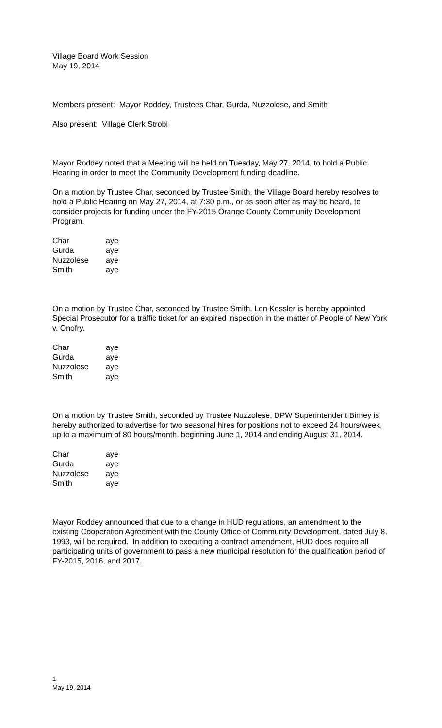Village Board Work Session
May 19, 2014
Members present: Mayor Roddey, Trustees Char, Gurda, Nuzzolese, and Smith
Also present: Village Clerk Strobl
Mayor Roddey noted that a Meeting will be held on Tuesday, May 27, 2014, to hold a Public Hearing in order to meet the Community Development funding deadline.
On a motion by Trustee Char, seconded by Trustee Smith, the Village Board hereby resolves to hold a Public Hearing on May 27, 2014, at 7:30 p.m., or as soon after as may be heard, to consider projects for funding under the FY-2015 Orange County Community Development Program.
| Char | aye |
| Gurda | aye |
| Nuzzolese | aye |
| Smith | aye |
On a motion by Trustee Char, seconded by Trustee Smith, Len Kessler is hereby appointed Special Prosecutor for a traffic ticket for an expired inspection in the matter of People of New York v. Onofry.
| Char | aye |
| Gurda | aye |
| Nuzzolese | aye |
| Smith | aye |
On a motion by Trustee Smith, seconded by Trustee Nuzzolese, DPW Superintendent Birney is hereby authorized to advertise for two seasonal hires for positions not to exceed 24 hours/week, up to a maximum of 80 hours/month, beginning June 1, 2014 and ending August 31, 2014.
| Char | aye |
| Gurda | aye |
| Nuzzolese | aye |
| Smith | aye |
Mayor Roddey announced that due to a change in HUD regulations, an amendment to the existing Cooperation Agreement with the County Office of Community Development, dated July 8, 1993, will be required. In addition to executing a contract amendment, HUD does require all participating units of government to pass a new municipal resolution for the qualification period of FY-2015, 2016, and 2017.
1
May 19, 2014